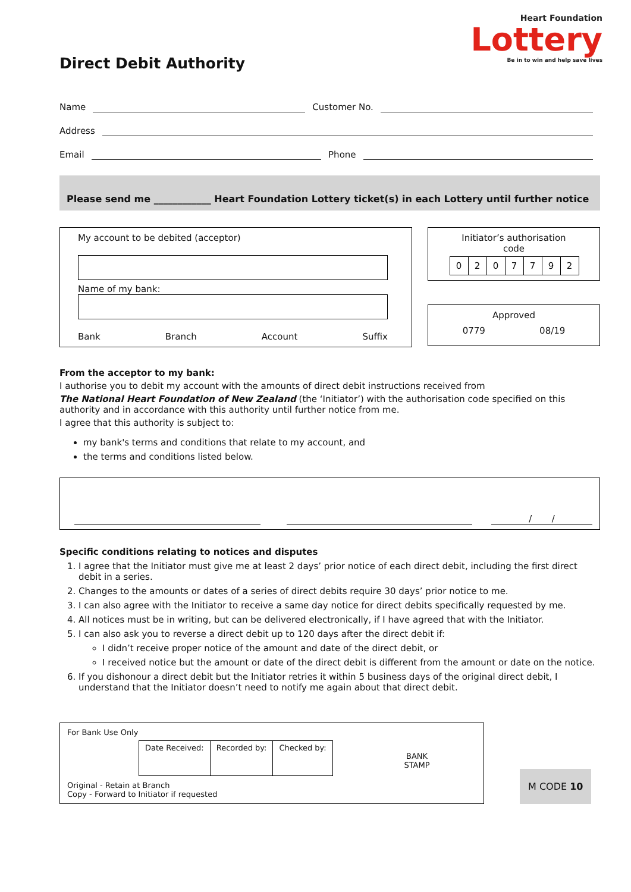Heart Foundation
Lottery
Be in to win and help save lives
Direct Debit Authority
Name
Customer No.
Address
Email
Phone
Please send me ____________ Heart Foundation Lottery ticket(s) in each Lottery until further notice
My account to be debited (acceptor)
Name of my bank:
Bank Branch Account Suffix
Initiator’s authorisation
code
0207792
Approved
0779 08/19
From the acceptor to my bank:
I authorise you to debit my account with the amounts of direct debit instructions received from
The National Heart Foundation of New Zealand (the ‘Initiator’) with the authorisation code specified on this authority and in accordance with this authority until further notice from me.
I agree that this authority is subject to:
my bank's terms and conditions that relate to my account, and
the terms and conditions listed below.
/ /
Specific conditions relating to notices and disputes
1. I agree that the Initiator must give me at least 2 days’ prior notice of each direct debit, including the first direct debit in a series.
2. Changes to the amounts or dates of a series of direct debits require 30 days’ prior notice to me.
3. I can also agree with the Initiator to receive a same day notice for direct debits specifically requested by me.
4. All notices must be in writing, but can be delivered electronically, if I have agreed that with the Initiator.
5. I can also ask you to reverse a direct debit up to 120 days after the direct debit if:
I didn’t receive proper notice of the amount and date of the direct debit, or
I received notice but the amount or date of the direct debit is different from the amount or date on the notice.
6. If you dishonour a direct debit but the Initiator retries it within 5 business days of the original direct debit, I understand that the Initiator doesn’t need to notify me again about that direct debit.
For Bank Use Only
| Date Received: | Recorded by: | Checked by: |
Original - Retain at Branch
Copy - Forward to Initiator if requested
BANK
STAMP
M CODE 10